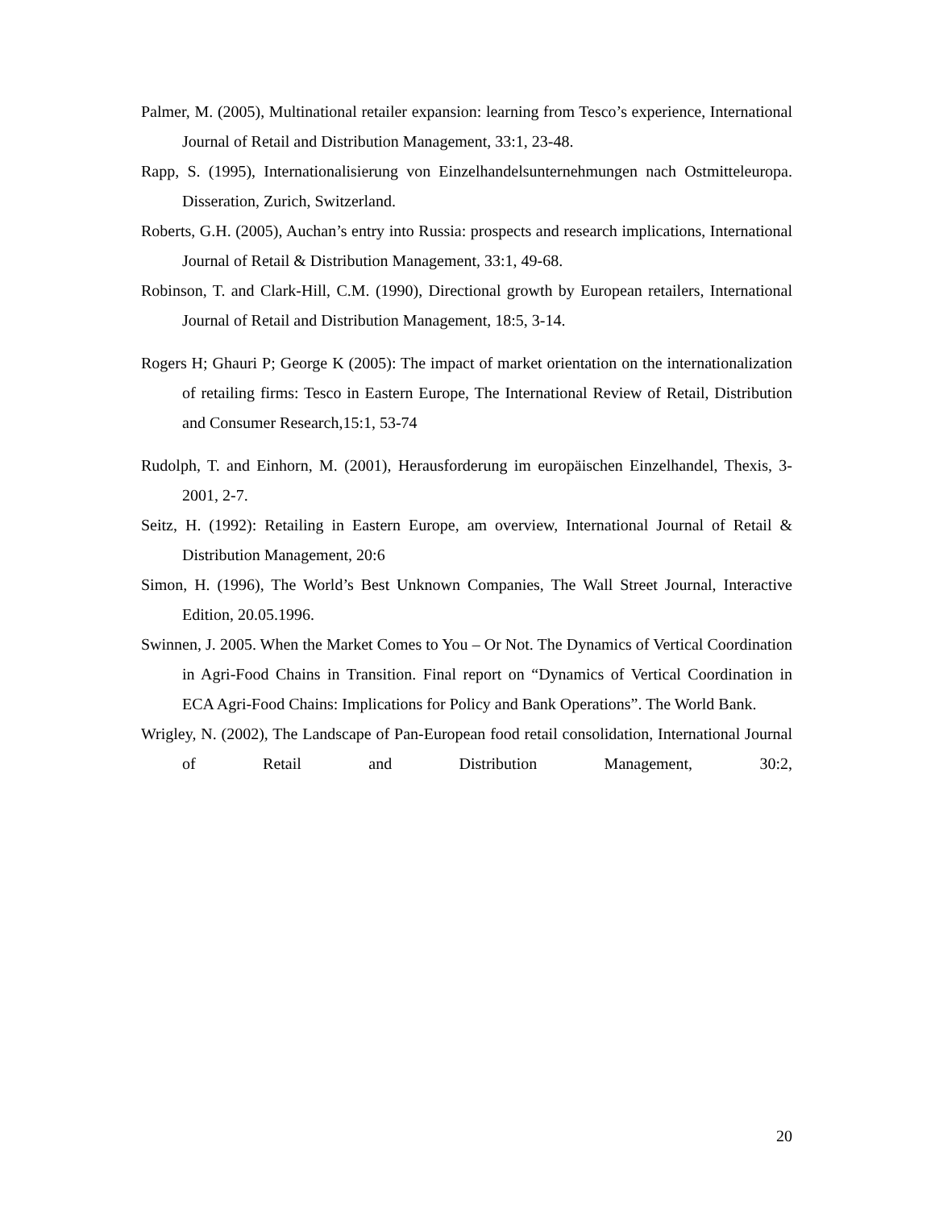Palmer, M. (2005), Multinational retailer expansion: learning from Tesco’s experience, International Journal of Retail and Distribution Management, 33:1, 23-48.
Rapp, S. (1995), Internationalisierung von Einzelhandelsunternehmungen nach Ostmitteleuropa. Disseration, Zurich, Switzerland.
Roberts, G.H. (2005), Auchan’s entry into Russia: prospects and research implications, International Journal of Retail & Distribution Management, 33:1, 49-68.
Robinson, T. and Clark-Hill, C.M. (1990), Directional growth by European retailers, International Journal of Retail and Distribution Management, 18:5, 3-14.
Rogers H; Ghauri P; George K (2005): The impact of market orientation on the internationalization of retailing firms: Tesco in Eastern Europe, The International Review of Retail, Distribution and Consumer Research,15:1, 53-74
Rudolph, T. and Einhorn, M. (2001), Herausforderung im europäischen Einzelhandel, Thexis, 3-2001, 2-7.
Seitz, H. (1992): Retailing in Eastern Europe, am overview, International Journal of Retail & Distribution Management, 20:6
Simon, H. (1996), The World’s Best Unknown Companies, The Wall Street Journal, Interactive Edition, 20.05.1996.
Swinnen, J. 2005. When the Market Comes to You – Or Not. The Dynamics of Vertical Coordination in Agri-Food Chains in Transition. Final report on “Dynamics of Vertical Coordination in ECA Agri-Food Chains: Implications for Policy and Bank Operations”. The World Bank.
Wrigley, N. (2002), The Landscape of Pan-European food retail consolidation, International Journal of Retail and Distribution Management, 30:2,
20